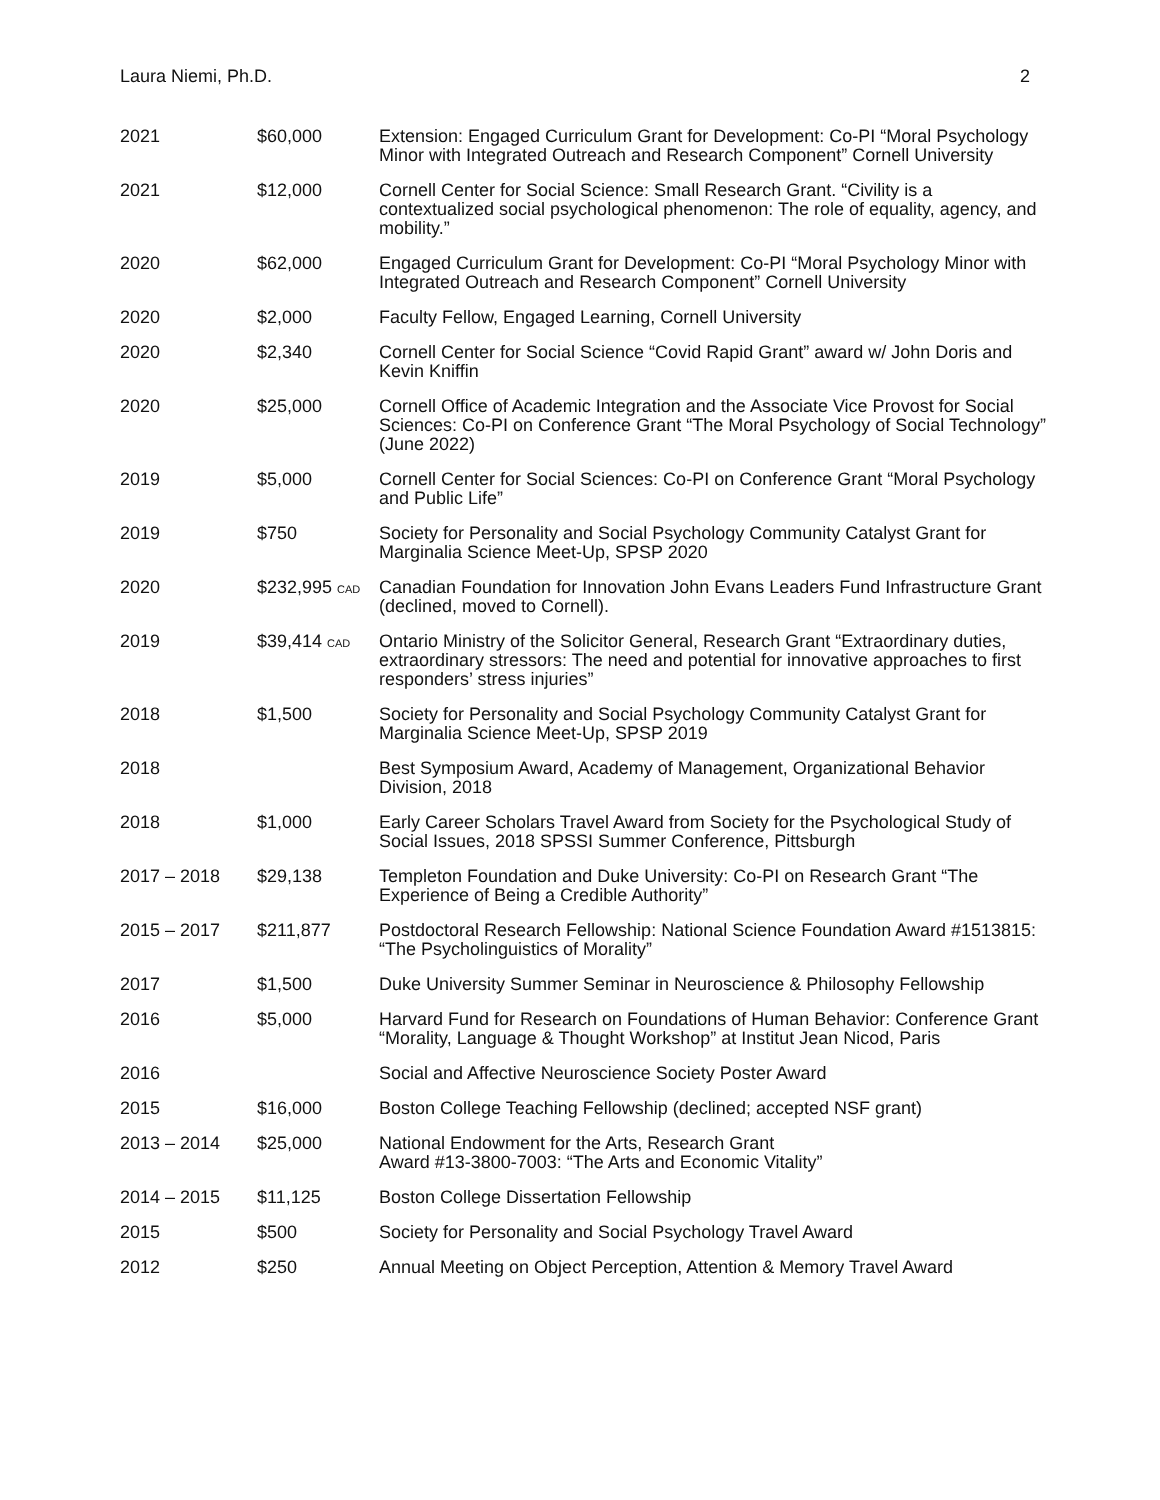Laura Niemi, Ph.D. 2
| 2021 | $60,000 | Extension: Engaged Curriculum Grant for Development: Co-PI “Moral Psychology Minor with Integrated Outreach and Research Component” Cornell University |
| 2021 | $12,000 | Cornell Center for Social Science: Small Research Grant. “Civility is a contextualized social psychological phenomenon: The role of equality, agency, and mobility.” |
| 2020 | $62,000 | Engaged Curriculum Grant for Development: Co-PI “Moral Psychology Minor with Integrated Outreach and Research Component” Cornell University |
| 2020 | $2,000 | Faculty Fellow, Engaged Learning, Cornell University |
| 2020 | $2,340 | Cornell Center for Social Science “Covid Rapid Grant” award w/ John Doris and Kevin Kniffin |
| 2020 | $25,000 | Cornell Office of Academic Integration and the Associate Vice Provost for Social Sciences: Co-PI on Conference Grant “The Moral Psychology of Social Technology” (June 2022) |
| 2019 | $5,000 | Cornell Center for Social Sciences: Co-PI on Conference Grant “Moral Psychology and Public Life” |
| 2019 | $750 | Society for Personality and Social Psychology Community Catalyst Grant for Marginalia Science Meet-Up, SPSP 2020 |
| 2020 | $232,995 CAD | Canadian Foundation for Innovation John Evans Leaders Fund Infrastructure Grant (declined, moved to Cornell). |
| 2019 | $39,414 CAD | Ontario Ministry of the Solicitor General, Research Grant “Extraordinary duties, extraordinary stressors: The need and potential for innovative approaches to first responders’ stress injuries” |
| 2018 | $1,500 | Society for Personality and Social Psychology Community Catalyst Grant for Marginalia Science Meet-Up, SPSP 2019 |
| 2018 | | Best Symposium Award, Academy of Management, Organizational Behavior Division, 2018 |
| 2018 | $1,000 | Early Career Scholars Travel Award from Society for the Psychological Study of Social Issues, 2018 SPSSI Summer Conference, Pittsburgh |
| 2017 – 2018 | $29,138 | Templeton Foundation and Duke University: Co-PI on Research Grant “The Experience of Being a Credible Authority” |
| 2015 – 2017 | $211,877 | Postdoctoral Research Fellowship: National Science Foundation Award #1513815: “The Psycholinguistics of Morality” |
| 2017 | $1,500 | Duke University Summer Seminar in Neuroscience & Philosophy Fellowship |
| 2016 | $5,000 | Harvard Fund for Research on Foundations of Human Behavior: Conference Grant “Morality, Language & Thought Workshop” at Institut Jean Nicod, Paris |
| 2016 | | Social and Affective Neuroscience Society Poster Award |
| 2015 | $16,000 | Boston College Teaching Fellowship (declined; accepted NSF grant) |
| 2013 – 2014 | $25,000 | National Endowment for the Arts, Research Grant Award #13-3800-7003: “The Arts and Economic Vitality” |
| 2014 – 2015 | $11,125 | Boston College Dissertation Fellowship |
| 2015 | $500 | Society for Personality and Social Psychology Travel Award |
| 2012 | $250 | Annual Meeting on Object Perception, Attention & Memory Travel Award |